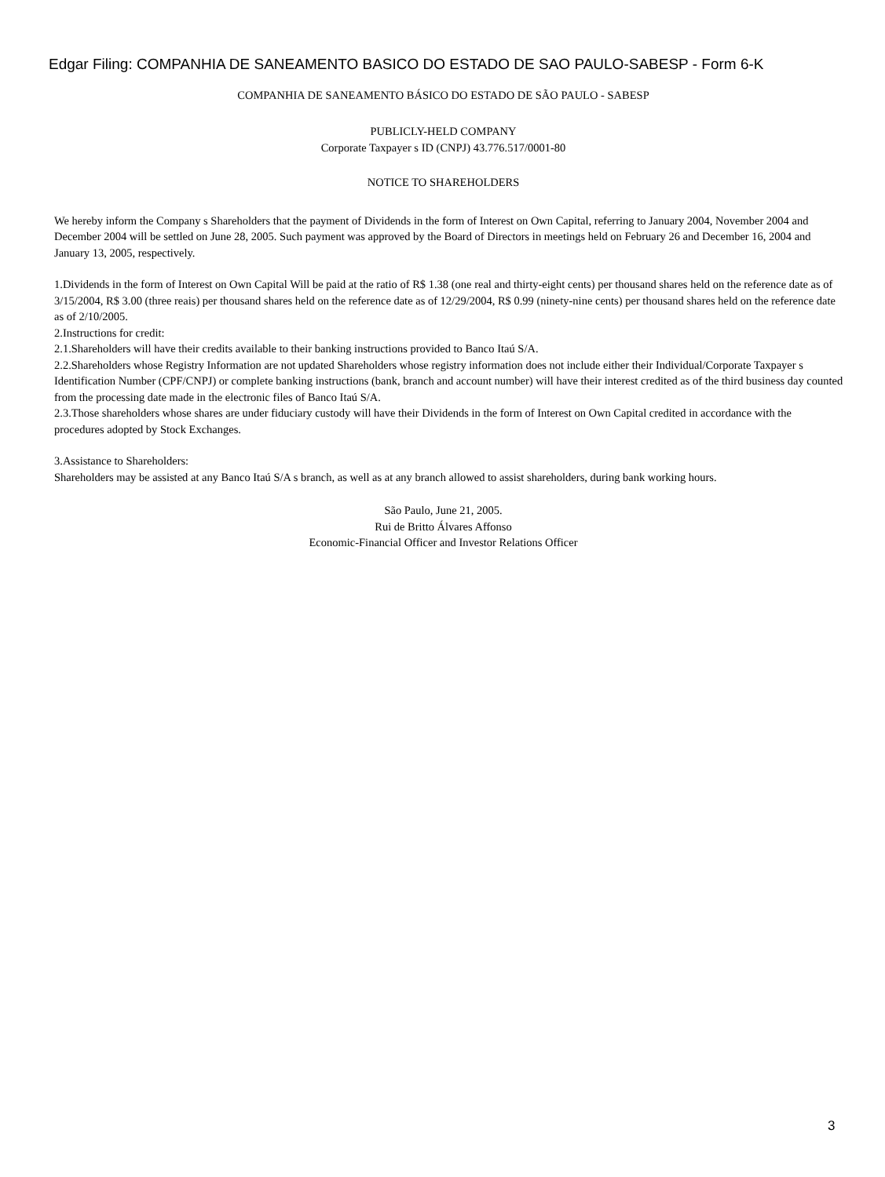Edgar Filing: COMPANHIA DE SANEAMENTO BASICO DO ESTADO DE SAO PAULO-SABESP - Form 6-K
COMPANHIA DE SANEAMENTO BÁSICO DO ESTADO DE SÃO PAULO - SABESP
PUBLICLY-HELD COMPANY
Corporate Taxpayer s ID (CNPJ) 43.776.517/0001-80
NOTICE TO SHAREHOLDERS
We hereby inform the Company s Shareholders that the payment of Dividends in the form of Interest on Own Capital, referring to January 2004, November 2004 and December 2004 will be settled on June 28, 2005. Such payment was approved by the Board of Directors in meetings held on February 26 and December 16, 2004 and January 13, 2005, respectively.
1.Dividends in the form of Interest on Own Capital Will be paid at the ratio of R$ 1.38 (one real and thirty-eight cents) per thousand shares held on the reference date as of 3/15/2004, R$ 3.00 (three reais) per thousand shares held on the reference date as of 12/29/2004, R$ 0.99 (ninety-nine cents) per thousand shares held on the reference date as of 2/10/2005.
2.Instructions for credit:
2.1.Shareholders will have their credits available to their banking instructions provided to Banco Itaú S/A.
2.2.Shareholders whose Registry Information are not updated Shareholders whose registry information does not include either their Individual/Corporate Taxpayer s Identification Number (CPF/CNPJ) or complete banking instructions (bank, branch and account number) will have their interest credited as of the third business day counted from the processing date made in the electronic files of Banco Itaú S/A.
2.3.Those shareholders whose shares are under fiduciary custody will have their Dividends in the form of Interest on Own Capital credited in accordance with the procedures adopted by Stock Exchanges.
3.Assistance to Shareholders:
Shareholders may be assisted at any Banco Itaú S/A s branch, as well as at any branch allowed to assist shareholders, during bank working hours.
São Paulo, June 21, 2005.
Rui de Britto Álvares Affonso
Economic-Financial Officer and Investor Relations Officer
3